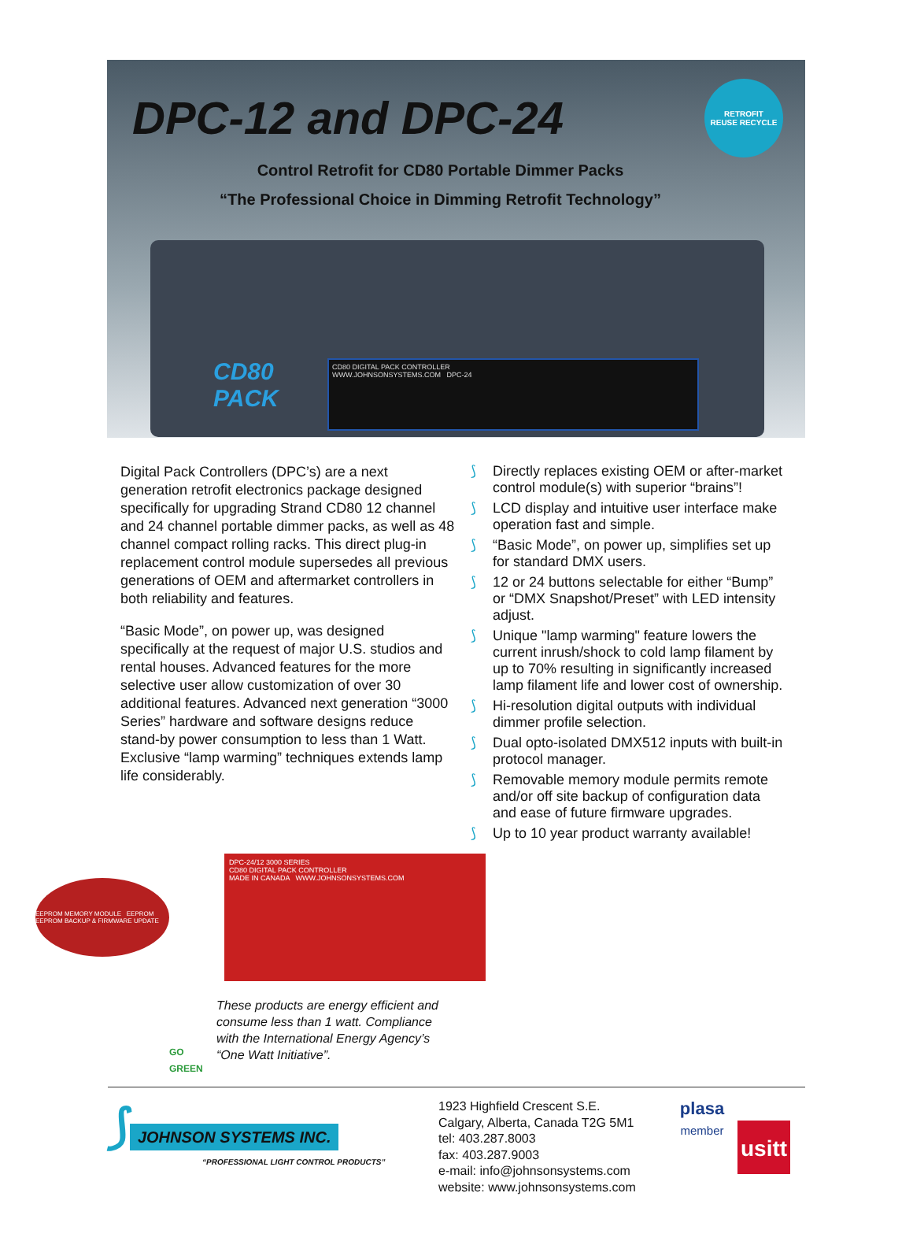DPC-12 and DPC-24
RETROFIT
REUSE RECYCLE
Control Retrofit for CD80 Portable Dimmer Packs
“The Professional Choice in Dimming Retrofit Technology”
CD80
PACK
CD80 DIGITAL PACK CONTROLLER
WWW.JOHNSONSYSTEMS.COM DPC-24
Digital Pack Controllers (DPC’s) are a next generation retrofit electronics package designed specifically for upgrading Strand CD80 12 channel and 24 channel portable dimmer packs, as well as 48 channel compact rolling racks. This direct plug-in replacement control module supersedes all previous generations of OEM and aftermarket controllers in both reliability and features.
“Basic Mode”, on power up, was designed specifically at the request of major U.S. studios and rental houses. Advanced features for the more selective user allow customization of over 30 additional features. Advanced next generation “3000 Series” hardware and software designs reduce stand-by power consumption to less than 1 Watt. Exclusive “lamp warming” techniques extends lamp life considerably.
⟆ Directly replaces existing OEM or after-market control module(s) with superior “brains”!
⟆ LCD display and intuitive user interface make operation fast and simple.
⟆ “Basic Mode”, on power up, simplifies set up for standard DMX users.
⟆ 12 or 24 buttons selectable for either “Bump” or “DMX Snapshot/Preset” with LED intensity adjust.
⟆ Unique "lamp warming" feature lowers the current inrush/shock to cold lamp filament by up to 70% resulting in significantly increased lamp filament life and lower cost of ownership.
⟆ Hi-resolution digital outputs with individual dimmer profile selection.
⟆ Dual opto-isolated DMX512 inputs with built-in protocol manager.
⟆ Removable memory module permits remote and/or off site backup of configuration data and ease of future firmware upgrades.
⟆ Up to 10 year product warranty available!
EEPROM MEMORY MODULE EEPROM EEPROM BACKUP & FIRMWARE UPDATE
DPC-24/12 3000 SERIES
CD80 DIGITAL PACK CONTROLLER
MADE IN CANADA WWW.JOHNSONSYSTEMS.COM
GO GREEN
These products are energy efficient and
consume less than 1 watt. Compliance
with the International Energy Agency’s
“One Watt Initiative”.
⟆ JOHNSON SYSTEMS INC.
“PROFESSIONAL LIGHT CONTROL PRODUCTS”
1923 Highfield Crescent S.E.
Calgary, Alberta, Canada T2G 5M1
tel: 403.287.8003
fax: 403.287.9003
e-mail: info@johnsonsystems.com
website: www.johnsonsystems.com
plasa
member
usitt